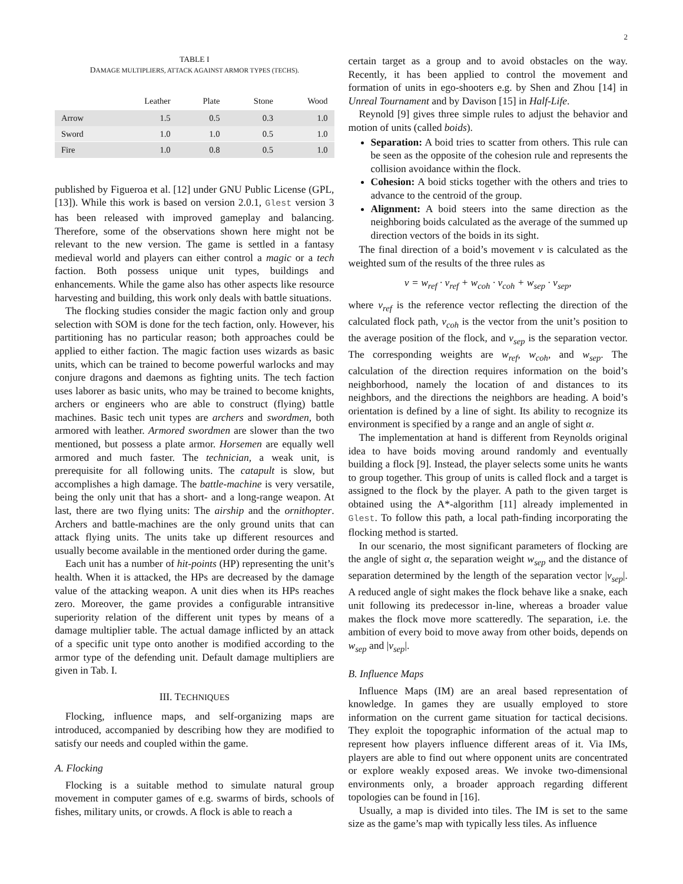2
TABLE I
DAMAGE MULTIPLIERS, ATTACK AGAINST ARMOR TYPES (TECHS).
| | Leather | Plate | Stone | Wood |
| --- | --- | --- | --- | --- |
| Arrow | 1.5 | 0.5 | 0.3 | 1.0 |
| Sword | 1.0 | 1.0 | 0.5 | 1.0 |
| Fire | 1.0 | 0.8 | 0.5 | 1.0 |
published by Figueroa et al. [12] under GNU Public License (GPL, [13]). While this work is based on version 2.0.1, Glest version 3 has been released with improved gameplay and balancing. Therefore, some of the observations shown here might not be relevant to the new version. The game is settled in a fantasy medieval world and players can either control a magic or a tech faction. Both possess unique unit types, buildings and enhancements. While the game also has other aspects like resource harvesting and building, this work only deals with battle situations.
The flocking studies consider the magic faction only and group selection with SOM is done for the tech faction, only. However, his partitioning has no particular reason; both approaches could be applied to either faction. The magic faction uses wizards as basic units, which can be trained to become powerful warlocks and may conjure dragons and daemons as fighting units. The tech faction uses laborer as basic units, who may be trained to become knights, archers or engineers who are able to construct (flying) battle machines. Basic tech unit types are archers and swordmen, both armored with leather. Armored swordmen are slower than the two mentioned, but possess a plate armor. Horsemen are equally well armored and much faster. The technician, a weak unit, is prerequisite for all following units. The catapult is slow, but accomplishes a high damage. The battle-machine is very versatile, being the only unit that has a short- and a long-range weapon. At last, there are two flying units: The airship and the ornithopter. Archers and battle-machines are the only ground units that can attack flying units. The units take up different resources and usually become available in the mentioned order during the game.
Each unit has a number of hit-points (HP) representing the unit’s health. When it is attacked, the HPs are decreased by the damage value of the attacking weapon. A unit dies when its HPs reaches zero. Moreover, the game provides a configurable intransitive superiority relation of the different unit types by means of a damage multiplier table. The actual damage inflicted by an attack of a specific unit type onto another is modified according to the armor type of the defending unit. Default damage multipliers are given in Tab. I.
III. TECHNIQUES
Flocking, influence maps, and self-organizing maps are introduced, accompanied by describing how they are modified to satisfy our needs and coupled within the game.
A. Flocking
Flocking is a suitable method to simulate natural group movement in computer games of e.g. swarms of birds, schools of fishes, military units, or crowds. A flock is able to reach a
certain target as a group and to avoid obstacles on the way. Recently, it has been applied to control the movement and formation of units in ego-shooters e.g. by Shen and Zhou [14] in Unreal Tournament and by Davison [15] in Half-Life.
Reynold [9] gives three simple rules to adjust the behavior and motion of units (called boids).
Separation: A boid tries to scatter from others. This rule can be seen as the opposite of the cohesion rule and represents the collision avoidance within the flock.
Cohesion: A boid sticks together with the others and tries to advance to the centroid of the group.
Alignment: A boid steers into the same direction as the neighboring boids calculated as the average of the summed up direction vectors of the boids in its sight.
The final direction of a boid’s movement v is calculated as the weighted sum of the results of the three rules as
v = w<sub>ref</sub> · v<sub>ref</sub> + w<sub>coh</sub> · v<sub>coh</sub> + w<sub>sep</sub> · v<sub>sep</sub>,
where v<sub>ref</sub> is the reference vector reflecting the direction of the calculated flock path, v<sub>coh</sub> is the vector from the unit’s position to the average position of the flock, and v<sub>sep</sub> is the separation vector. The corresponding weights are w<sub>ref</sub>, w<sub>coh</sub>, and w<sub>sep</sub>. The calculation of the direction requires information on the boid’s neighborhood, namely the location of and distances to its neighbors, and the directions the neighbors are heading. A boid’s orientation is defined by a line of sight. Its ability to recognize its environment is specified by a range and an angle of sight α.
The implementation at hand is different from Reynolds original idea to have boids moving around randomly and eventually building a flock [9]. Instead, the player selects some units he wants to group together. This group of units is called flock and a target is assigned to the flock by the player. A path to the given target is obtained using the A*-algorithm [11] already implemented in Glest. To follow this path, a local path-finding incorporating the flocking method is started.
In our scenario, the most significant parameters of flocking are the angle of sight α, the separation weight w<sub>sep</sub> and the distance of separation determined by the length of the separation vector |v<sub>sep</sub>|. A reduced angle of sight makes the flock behave like a snake, each unit following its predecessor in-line, whereas a broader value makes the flock move more scatteredly. The separation, i.e. the ambition of every boid to move away from other boids, depends on w<sub>sep</sub> and |v<sub>sep</sub>|.
B. Influence Maps
Influence Maps (IM) are an areal based representation of knowledge. In games they are usually employed to store information on the current game situation for tactical decisions. They exploit the topographic information of the actual map to represent how players influence different areas of it. Via IMs, players are able to find out where opponent units are concentrated or explore weakly exposed areas. We invoke two-dimensional environments only, a broader approach regarding different topologies can be found in [16].
Usually, a map is divided into tiles. The IM is set to the same size as the game’s map with typically less tiles. As influence